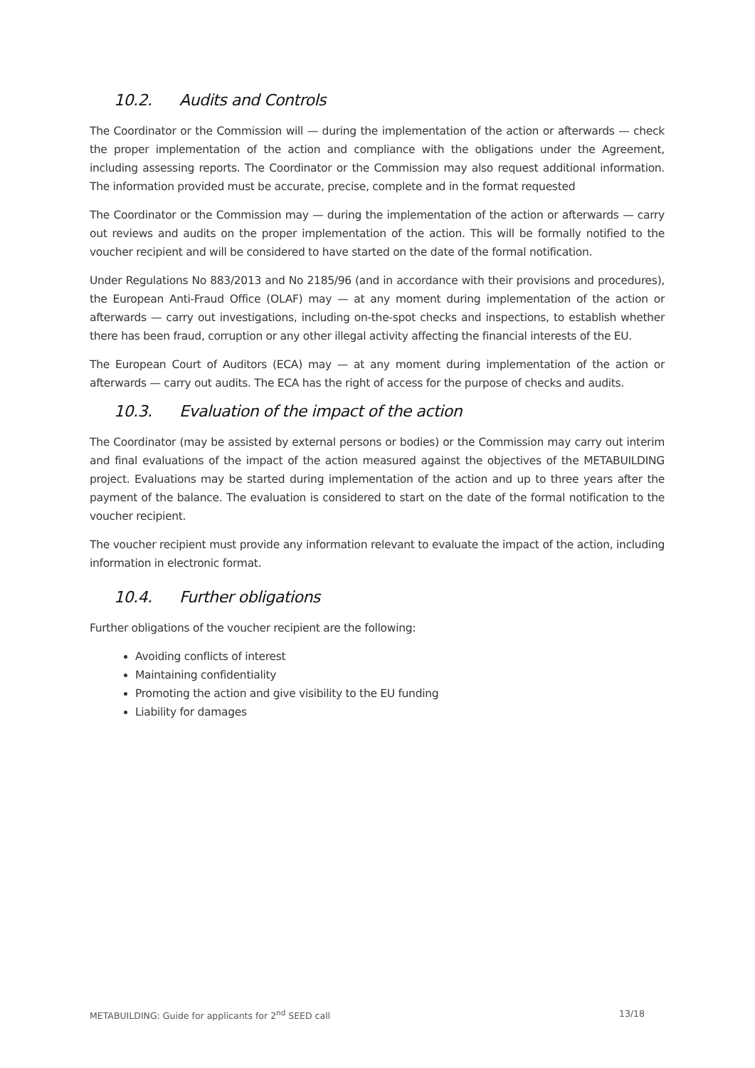10.2. Audits and Controls
The Coordinator or the Commission will — during the implementation of the action or afterwards — check the proper implementation of the action and compliance with the obligations under the Agreement, including assessing reports. The Coordinator or the Commission may also request additional information. The information provided must be accurate, precise, complete and in the format requested
The Coordinator or the Commission may — during the implementation of the action or afterwards — carry out reviews and audits on the proper implementation of the action. This will be formally notified to the voucher recipient and will be considered to have started on the date of the formal notification.
Under Regulations No 883/2013 and No 2185/96 (and in accordance with their provisions and procedures), the European Anti-Fraud Office (OLAF) may — at any moment during implementation of the action or afterwards — carry out investigations, including on-the-spot checks and inspections, to establish whether there has been fraud, corruption or any other illegal activity affecting the financial interests of the EU.
The European Court of Auditors (ECA) may — at any moment during implementation of the action or afterwards — carry out audits. The ECA has the right of access for the purpose of checks and audits.
10.3. Evaluation of the impact of the action
The Coordinator (may be assisted by external persons or bodies) or the Commission may carry out interim and final evaluations of the impact of the action measured against the objectives of the METABUILDING project. Evaluations may be started during implementation of the action and up to three years after the payment of the balance. The evaluation is considered to start on the date of the formal notification to the voucher recipient.
The voucher recipient must provide any information relevant to evaluate the impact of the action, including information in electronic format.
10.4. Further obligations
Further obligations of the voucher recipient are the following:
Avoiding conflicts of interest
Maintaining confidentiality
Promoting the action and give visibility to the EU funding
Liability for damages
METABUILDING: Guide for applicants for 2<sup>nd</sup> SEED call 13/18